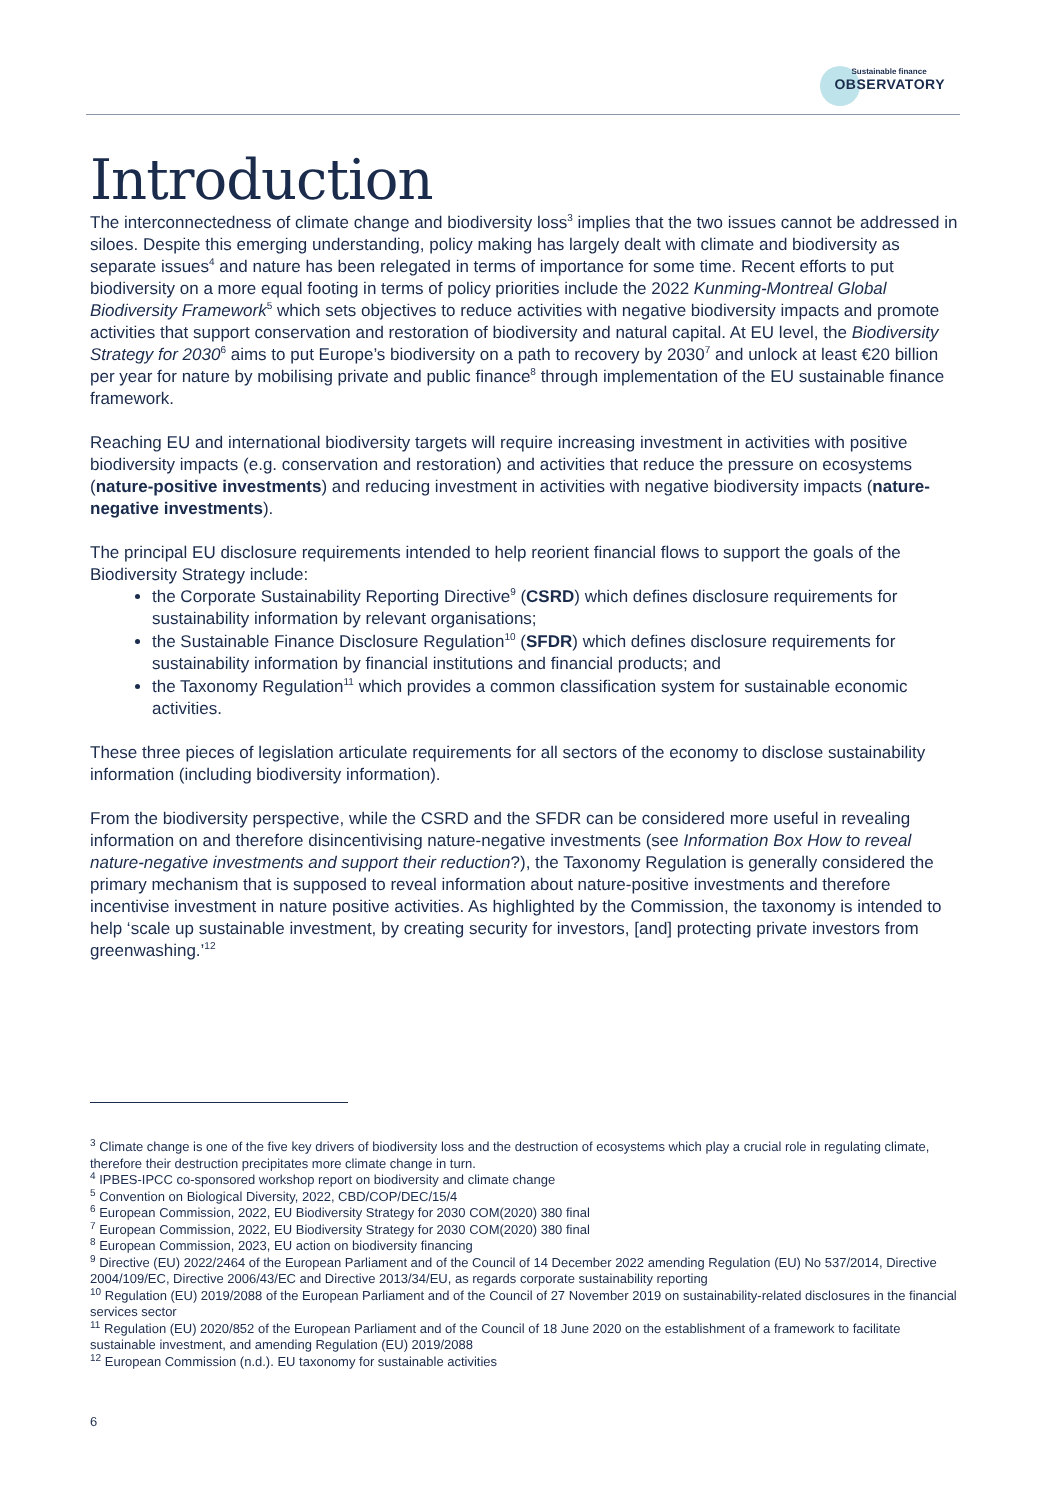Sustainable finance
OBSERVATORY
Introduction
The interconnectedness of climate change and biodiversity loss<sup>3</sup> implies that the two issues cannot be addressed in siloes. Despite this emerging understanding, policy making has largely dealt with climate and biodiversity as separate issues<sup>4</sup> and nature has been relegated in terms of importance for some time. Recent efforts to put biodiversity on a more equal footing in terms of policy priorities include the 2022 Kunming-Montreal Global Biodiversity Framework<sup>5</sup> which sets objectives to reduce activities with negative biodiversity impacts and promote activities that support conservation and restoration of biodiversity and natural capital. At EU level, the Biodiversity Strategy for 2030<sup>6</sup> aims to put Europe’s biodiversity on a path to recovery by 2030<sup>7</sup> and unlock at least €20 billion per year for nature by mobilising private and public finance<sup>8</sup> through implementation of the EU sustainable finance framework.
Reaching EU and international biodiversity targets will require increasing investment in activities with positive biodiversity impacts (e.g. conservation and restoration) and activities that reduce the pressure on ecosystems (nature-positive investments) and reducing investment in activities with negative biodiversity impacts (nature-negative investments).
The principal EU disclosure requirements intended to help reorient financial flows to support the goals of the Biodiversity Strategy include:
the Corporate Sustainability Reporting Directive<sup>9</sup> (CSRD) which defines disclosure requirements for sustainability information by relevant organisations;
the Sustainable Finance Disclosure Regulation<sup>10</sup> (SFDR) which defines disclosure requirements for sustainability information by financial institutions and financial products; and
the Taxonomy Regulation<sup>11</sup> which provides a common classification system for sustainable economic activities.
These three pieces of legislation articulate requirements for all sectors of the economy to disclose sustainability information (including biodiversity information).
From the biodiversity perspective, while the CSRD and the SFDR can be considered more useful in revealing information on and therefore disincentivising nature-negative investments (see Information Box How to reveal nature-negative investments and support their reduction?), the Taxonomy Regulation is generally considered the primary mechanism that is supposed to reveal information about nature-positive investments and therefore incentivise investment in nature positive activities. As highlighted by the Commission, the taxonomy is intended to help ‘scale up sustainable investment, by creating security for investors, [and] protecting private investors from greenwashing.’<sup>12</sup>
<sup>3</sup> Climate change is one of the five key drivers of biodiversity loss and the destruction of ecosystems which play a crucial role in regulating climate, therefore their destruction precipitates more climate change in turn.
<sup>4</sup> IPBES-IPCC co-sponsored workshop report on biodiversity and climate change
<sup>5</sup> Convention on Biological Diversity, 2022, CBD/COP/DEC/15/4
<sup>6</sup> European Commission, 2022, EU Biodiversity Strategy for 2030 COM(2020) 380 final
<sup>7</sup> European Commission, 2022, EU Biodiversity Strategy for 2030 COM(2020) 380 final
<sup>8</sup> European Commission, 2023, EU action on biodiversity financing
<sup>9</sup> Directive (EU) 2022/2464 of the European Parliament and of the Council of 14 December 2022 amending Regulation (EU) No 537/2014, Directive 2004/109/EC, Directive 2006/43/EC and Directive 2013/34/EU, as regards corporate sustainability reporting
<sup>10</sup> Regulation (EU) 2019/2088 of the European Parliament and of the Council of 27 November 2019 on sustainability-related disclosures in the financial services sector
<sup>11</sup> Regulation (EU) 2020/852 of the European Parliament and of the Council of 18 June 2020 on the establishment of a framework to facilitate sustainable investment, and amending Regulation (EU) 2019/2088
<sup>12</sup> European Commission (n.d.). EU taxonomy for sustainable activities
6